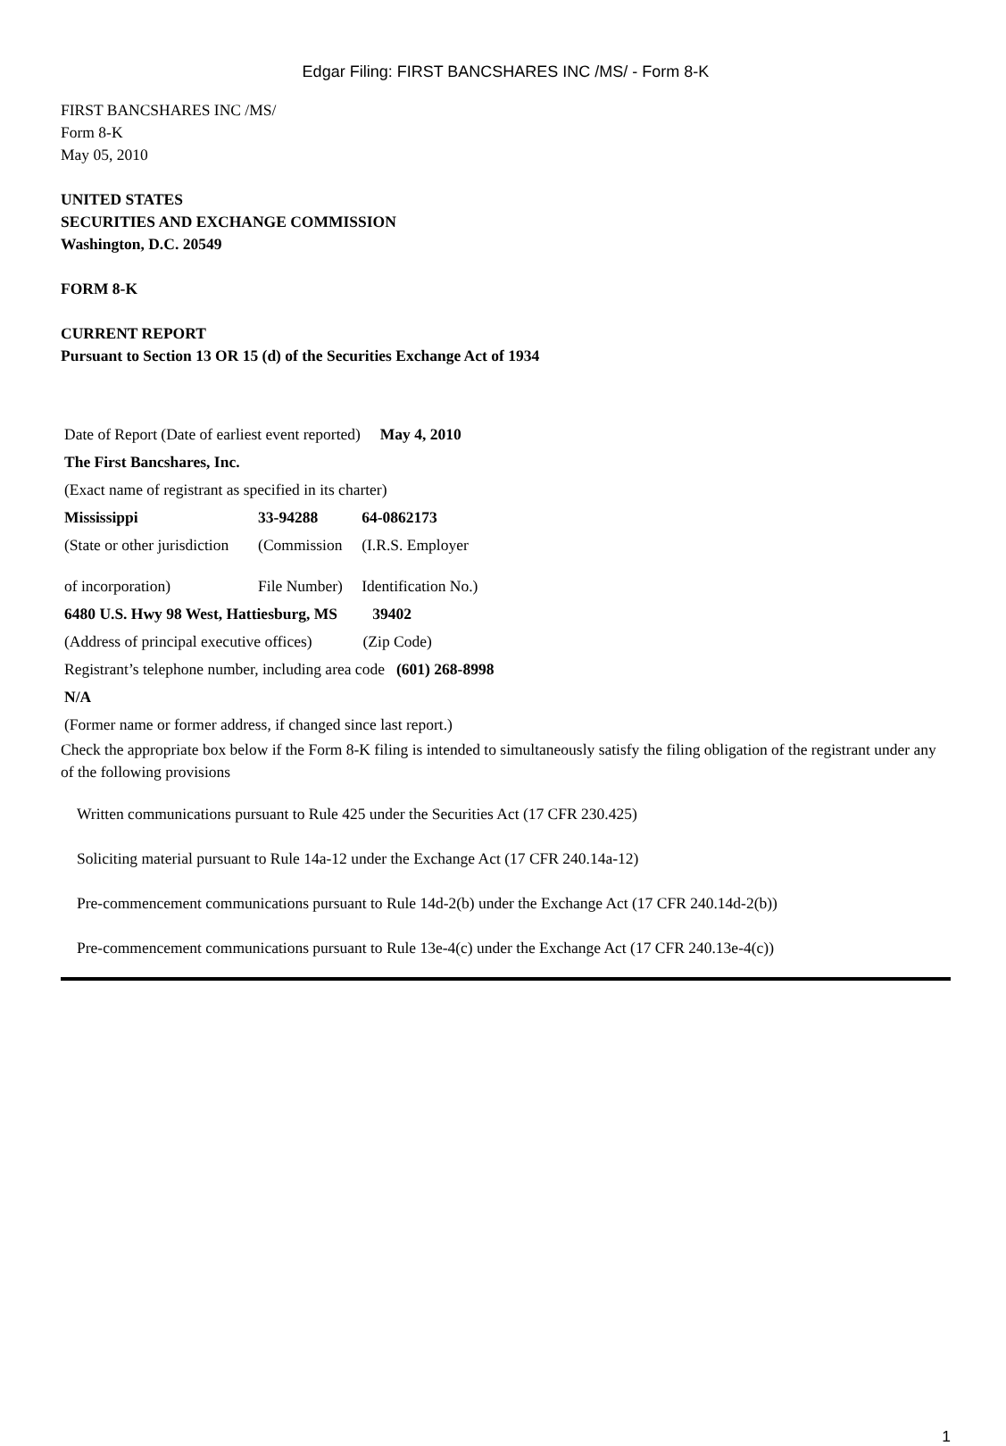Edgar Filing: FIRST BANCSHARES INC /MS/ - Form 8-K
FIRST BANCSHARES INC /MS/
Form 8-K
May 05, 2010
UNITED STATES
SECURITIES AND EXCHANGE COMMISSION
Washington, D.C. 20549
FORM 8-K
CURRENT REPORT
Pursuant to Section 13 OR 15 (d) of the Securities Exchange Act of 1934
| Date of Report (Date of earliest event reported) May 4, 2010 | | |
| The First Bancshares, Inc. | | |
| (Exact name of registrant as specified in its charter) | | |
| Mississippi | 33-94288 | 64-0862173 |
| (State or other jurisdiction of incorporation) | (Commission File Number) | (I.R.S. Employer Identification No.) |
| 6480 U.S. Hwy 98 West, Hattiesburg, MS 39402 | | |
| (Address of principal executive offices) (Zip Code) | | |
| Registrant’s telephone number, including area code (601) 268-8998 | | |
| N/A | | |
| (Former name or former address, if changed since last report.) | | |
Check the appropriate box below if the Form 8-K filing is intended to simultaneously satisfy the filing obligation of the registrant under any of the following provisions
Written communications pursuant to Rule 425 under the Securities Act (17 CFR 230.425)
Soliciting material pursuant to Rule 14a-12 under the Exchange Act (17 CFR 240.14a-12)
Pre-commencement communications pursuant to Rule 14d-2(b) under the Exchange Act (17 CFR 240.14d-2(b))
Pre-commencement communications pursuant to Rule 13e-4(c) under the Exchange Act (17 CFR 240.13e-4(c))
1